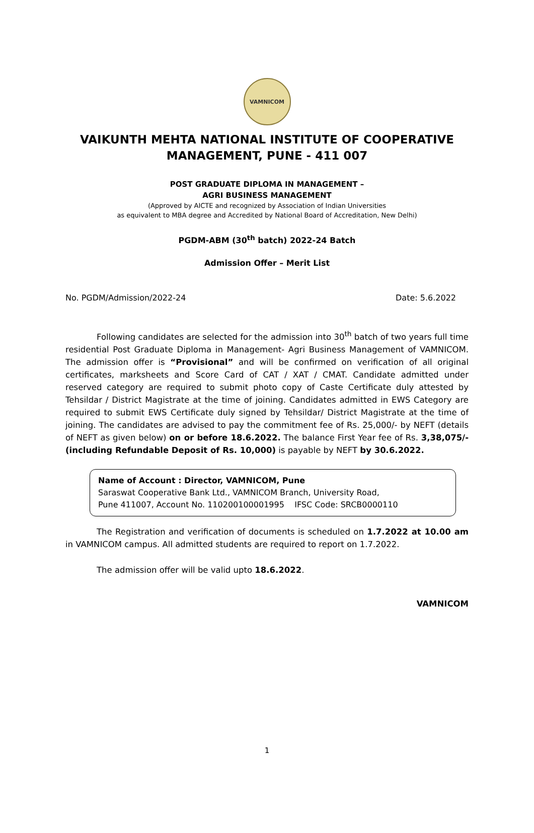VAMNICOM
VAIKUNTH MEHTA NATIONAL INSTITUTE OF COOPERATIVE MANAGEMENT, PUNE - 411 007
POST GRADUATE DIPLOMA IN MANAGEMENT –
AGRI BUSINESS MANAGEMENT
(Approved by AICTE and recognized by Association of Indian Universities
as equivalent to MBA degree and Accredited by National Board of Accreditation, New Delhi)
PGDM-ABM (30<sup>th</sup> batch) 2022-24 Batch
Admission Offer – Merit List
No. PGDM/Admission/2022-24 Date: 5.6.2022
Following candidates are selected for the admission into 30<sup>th</sup> batch of two years full time residential Post Graduate Diploma in Management- Agri Business Management of VAMNICOM. The admission offer is “Provisional” and will be confirmed on verification of all original certificates, marksheets and Score Card of CAT / XAT / CMAT. Candidate admitted under reserved category are required to submit photo copy of Caste Certificate duly attested by Tehsildar / District Magistrate at the time of joining. Candidates admitted in EWS Category are required to submit EWS Certificate duly signed by Tehsildar/ District Magistrate at the time of joining. The candidates are advised to pay the commitment fee of Rs. 25,000/- by NEFT (details of NEFT as given below) on or before 18.6.2022. The balance First Year fee of Rs. 3,38,075/- (including Refundable Deposit of Rs. 10,000) is payable by NEFT by 30.6.2022.
Name of Account : Director, VAMNICOM, Pune
Saraswat Cooperative Bank Ltd., VAMNICOM Branch, University Road,
Pune 411007, Account No. 110200100001995 IFSC Code: SRCB0000110
The Registration and verification of documents is scheduled on 1.7.2022 at 10.00 am in VAMNICOM campus. All admitted students are required to report on 1.7.2022.
The admission offer will be valid upto 18.6.2022.
VAMNICOM
1